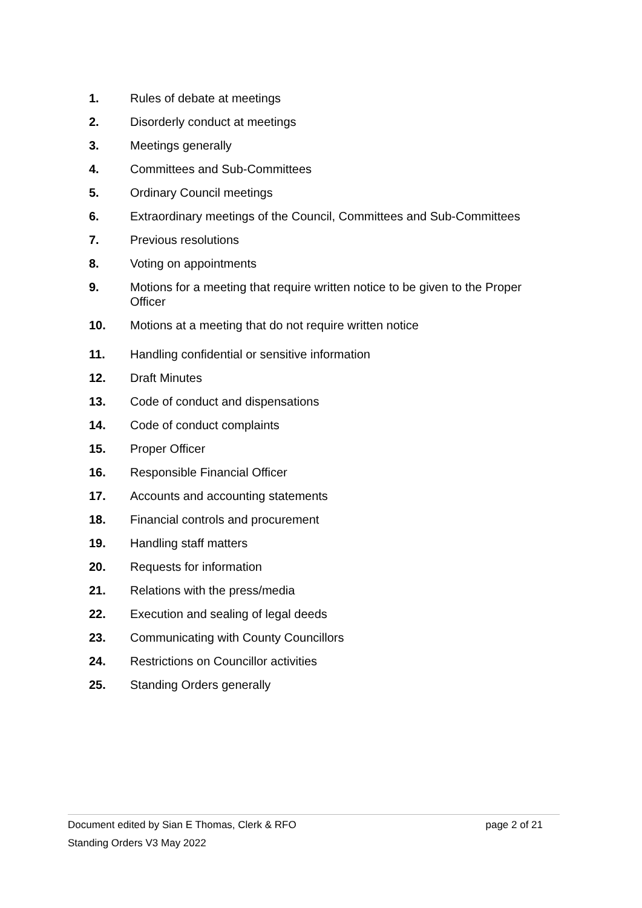1. Rules of debate at meetings
2. Disorderly conduct at meetings
3. Meetings generally
4. Committees and Sub-Committees
5. Ordinary Council meetings
6. Extraordinary meetings of the Council, Committees and Sub-Committees
7. Previous resolutions
8. Voting on appointments
9. Motions for a meeting that require written notice to be given to the Proper Officer
10. Motions at a meeting that do not require written notice
11. Handling confidential or sensitive information
12. Draft Minutes
13. Code of conduct and dispensations
14. Code of conduct complaints
15. Proper Officer
16. Responsible Financial Officer
17. Accounts and accounting statements
18. Financial controls and procurement
19. Handling staff matters
20. Requests for information
21. Relations with the press/media
22. Execution and sealing of legal deeds
23. Communicating with County Councillors
24. Restrictions on Councillor activities
25. Standing Orders generally
Document edited by Sian E Thomas, Clerk & RFO page 2 of 21
Standing Orders V3 May 2022